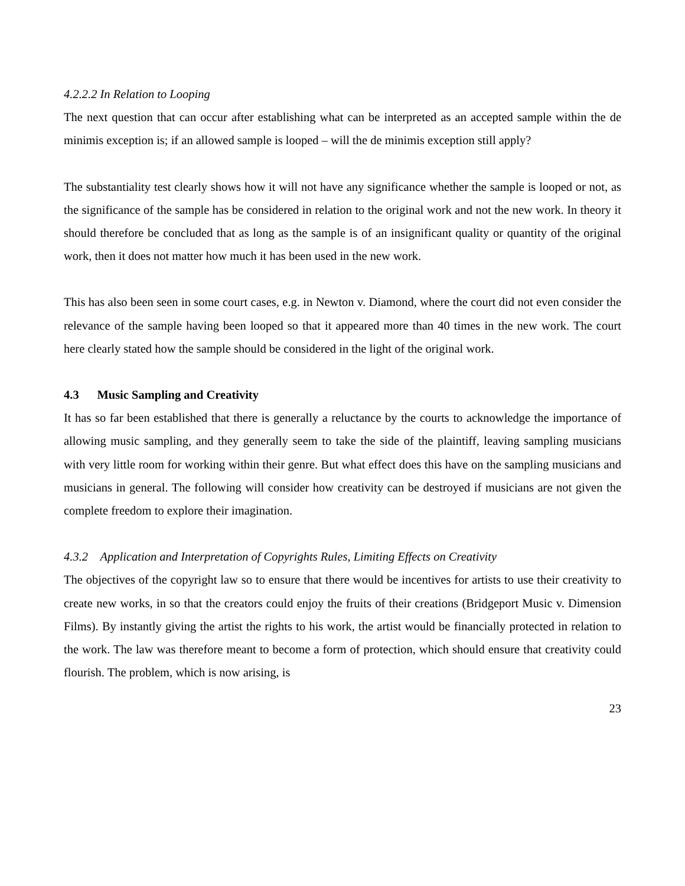4.2.2.2 In Relation to Looping
The next question that can occur after establishing what can be interpreted as an accepted sample within the de minimis exception is; if an allowed sample is looped – will the de minimis exception still apply?
The substantiality test clearly shows how it will not have any significance whether the sample is looped or not, as the significance of the sample has be considered in relation to the original work and not the new work. In theory it should therefore be concluded that as long as the sample is of an insignificant quality or quantity of the original work, then it does not matter how much it has been used in the new work.
This has also been seen in some court cases, e.g. in Newton v. Diamond, where the court did not even consider the relevance of the sample having been looped so that it appeared more than 40 times in the new work. The court here clearly stated how the sample should be considered in the light of the original work.
4.3 Music Sampling and Creativity
It has so far been established that there is generally a reluctance by the courts to acknowledge the importance of allowing music sampling, and they generally seem to take the side of the plaintiff, leaving sampling musicians with very little room for working within their genre. But what effect does this have on the sampling musicians and musicians in general. The following will consider how creativity can be destroyed if musicians are not given the complete freedom to explore their imagination.
4.3.2 Application and Interpretation of Copyrights Rules, Limiting Effects on Creativity
The objectives of the copyright law so to ensure that there would be incentives for artists to use their creativity to create new works, in so that the creators could enjoy the fruits of their creations (Bridgeport Music v. Dimension Films). By instantly giving the artist the rights to his work, the artist would be financially protected in relation to the work. The law was therefore meant to become a form of protection, which should ensure that creativity could flourish. The problem, which is now arising, is
23